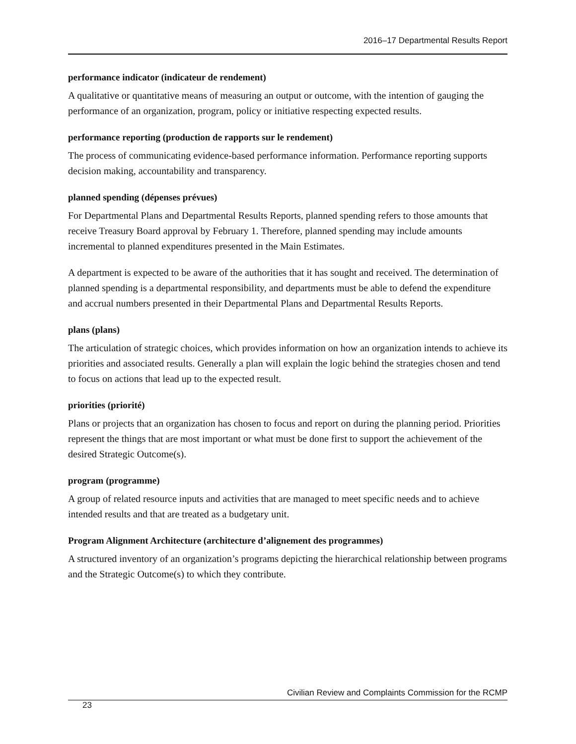2016–17 Departmental Results Report
performance indicator (indicateur de rendement)
A qualitative or quantitative means of measuring an output or outcome, with the intention of gauging the performance of an organization, program, policy or initiative respecting expected results.
performance reporting (production de rapports sur le rendement)
The process of communicating evidence-based performance information. Performance reporting supports decision making, accountability and transparency.
planned spending (dépenses prévues)
For Departmental Plans and Departmental Results Reports, planned spending refers to those amounts that receive Treasury Board approval by February 1. Therefore, planned spending may include amounts incremental to planned expenditures presented in the Main Estimates.
A department is expected to be aware of the authorities that it has sought and received. The determination of planned spending is a departmental responsibility, and departments must be able to defend the expenditure and accrual numbers presented in their Departmental Plans and Departmental Results Reports.
plans (plans)
The articulation of strategic choices, which provides information on how an organization intends to achieve its priorities and associated results. Generally a plan will explain the logic behind the strategies chosen and tend to focus on actions that lead up to the expected result.
priorities (priorité)
Plans or projects that an organization has chosen to focus and report on during the planning period. Priorities represent the things that are most important or what must be done first to support the achievement of the desired Strategic Outcome(s).
program (programme)
A group of related resource inputs and activities that are managed to meet specific needs and to achieve intended results and that are treated as a budgetary unit.
Program Alignment Architecture (architecture d’alignement des programmes)
A structured inventory of an organization’s programs depicting the hierarchical relationship between programs and the Strategic Outcome(s) to which they contribute.
Civilian Review and Complaints Commission for the RCMP 23